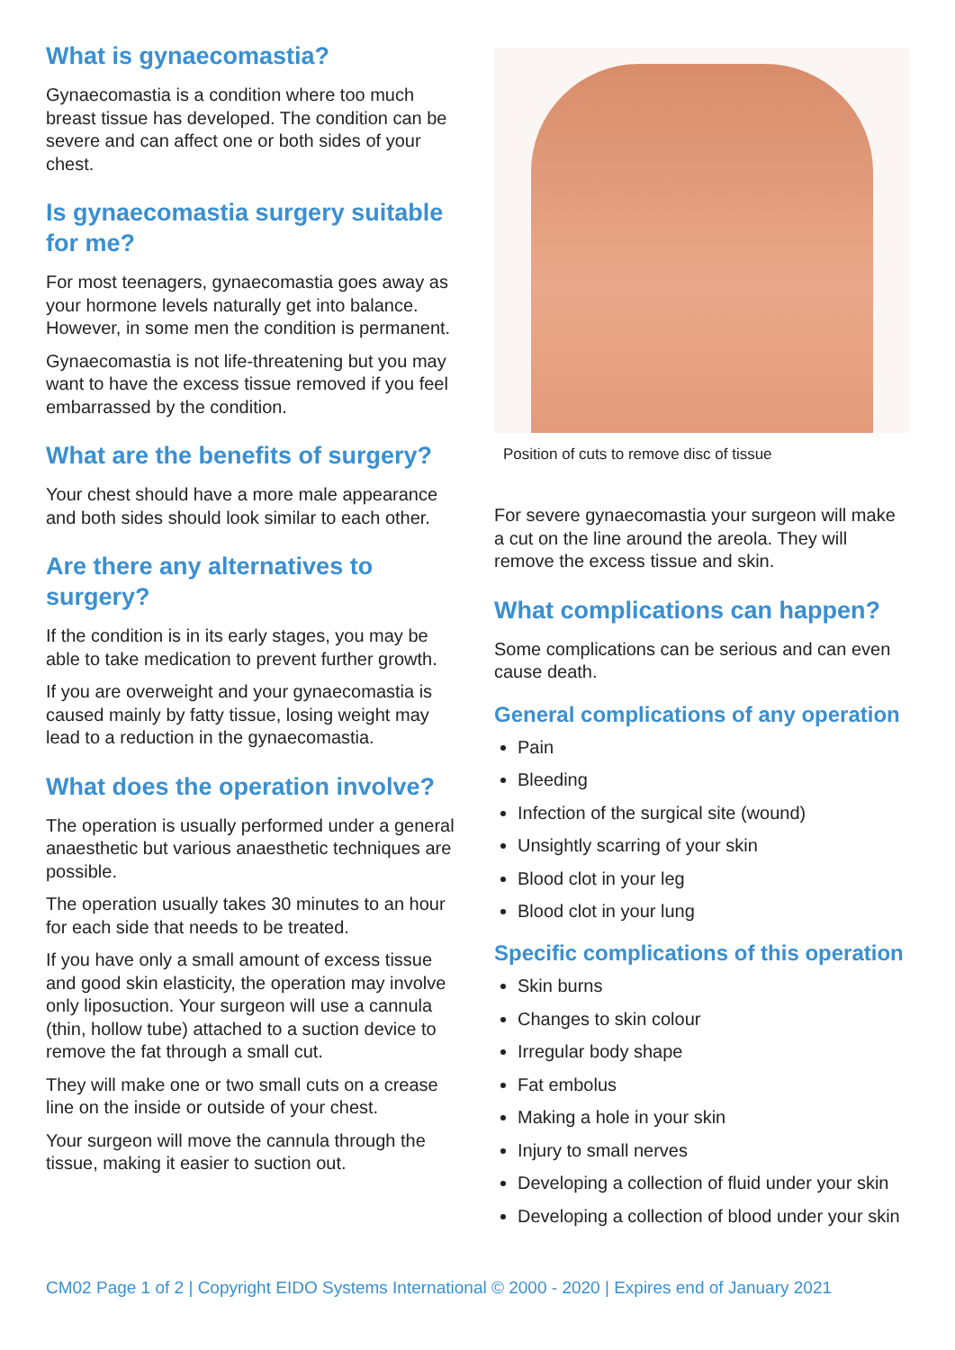What is gynaecomastia?
Gynaecomastia is a condition where too much breast tissue has developed. The condition can be severe and can affect one or both sides of your chest.
Is gynaecomastia surgery suitable for me?
For most teenagers, gynaecomastia goes away as your hormone levels naturally get into balance. However, in some men the condition is permanent.
Gynaecomastia is not life-threatening but you may want to have the excess tissue removed if you feel embarrassed by the condition.
What are the benefits of surgery?
Your chest should have a more male appearance and both sides should look similar to each other.
Are there any alternatives to surgery?
If the condition is in its early stages, you may be able to take medication to prevent further growth.
If you are overweight and your gynaecomastia is caused mainly by fatty tissue, losing weight may lead to a reduction in the gynaecomastia.
What does the operation involve?
The operation is usually performed under a general anaesthetic but various anaesthetic techniques are possible.
The operation usually takes 30 minutes to an hour for each side that needs to be treated.
If you have only a small amount of excess tissue and good skin elasticity, the operation may involve only liposuction. Your surgeon will use a cannula (thin, hollow tube) attached to a suction device to remove the fat through a small cut.
They will make one or two small cuts on a crease line on the inside or outside of your chest.
Your surgeon will move the cannula through the tissue, making it easier to suction out.
Position of cuts to remove disc of tissue
For severe gynaecomastia your surgeon will make a cut on the line around the areola. They will remove the excess tissue and skin.
What complications can happen?
Some complications can be serious and can even cause death.
General complications of any operation
Pain
Bleeding
Infection of the surgical site (wound)
Unsightly scarring of your skin
Blood clot in your leg
Blood clot in your lung
Specific complications of this operation
Skin burns
Changes to skin colour
Irregular body shape
Fat embolus
Making a hole in your skin
Injury to small nerves
Developing a collection of fluid under your skin
Developing a collection of blood under your skin
CM02 Page 1 of 2 | Copyright EIDO Systems International © 2000 - 2020 | Expires end of January 2021